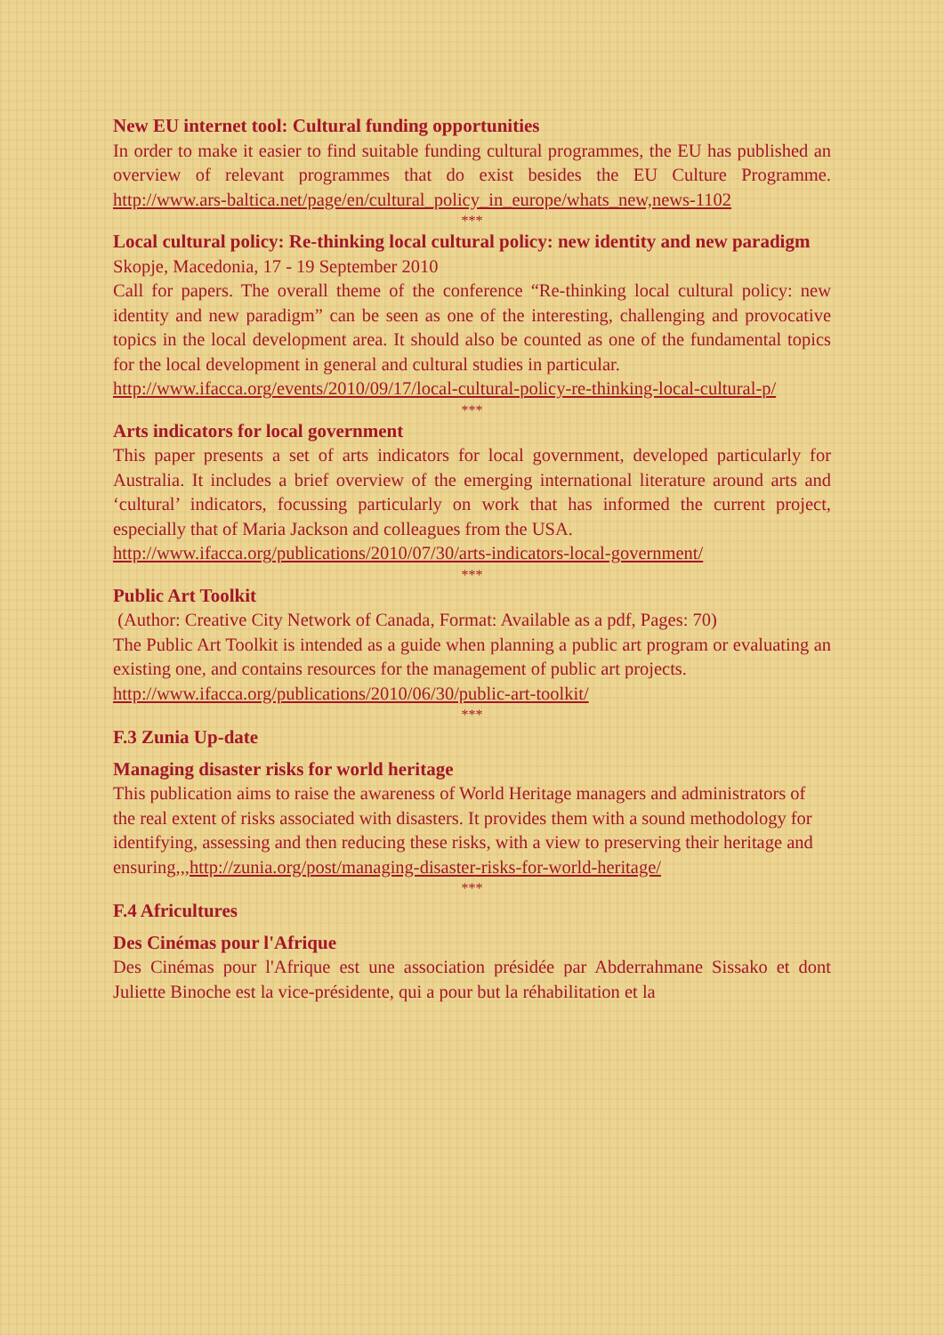New EU internet tool: Cultural funding opportunities
In order to make it easier to find suitable funding cultural programmes, the EU has published an overview of relevant programmes that do exist besides the EU Culture Programme. http://www.ars-baltica.net/page/en/cultural_policy_in_europe/whats_new,news-1102
***
Local cultural policy: Re-thinking local cultural policy: new identity and new paradigm
Skopje, Macedonia, 17 - 19 September 2010
Call for papers. The overall theme of the conference “Re-thinking local cultural policy: new identity and new paradigm” can be seen as one of the interesting, challenging and provocative topics in the local development area. It should also be counted as one of the fundamental topics for the local development in general and cultural studies in particular.
http://www.ifacca.org/events/2010/09/17/local-cultural-policy-re-thinking-local-cultural-p/
***
Arts indicators for local government
This paper presents a set of arts indicators for local government, developed particularly for Australia. It includes a brief overview of the emerging international literature around arts and ‘cultural’ indicators, focussing particularly on work that has informed the current project, especially that of Maria Jackson and colleagues from the USA.
http://www.ifacca.org/publications/2010/07/30/arts-indicators-local-government/
***
Public Art Toolkit
(Author: Creative City Network of Canada, Format: Available as a pdf, Pages: 70)
The Public Art Toolkit is intended as a guide when planning a public art program or evaluating an existing one, and contains resources for the management of public art projects.
http://www.ifacca.org/publications/2010/06/30/public-art-toolkit/
***
F.3 Zunia Up-date
Managing disaster risks for world heritage
This publication aims to raise the awareness of World Heritage managers and administrators of the real extent of risks associated with disasters. It provides them with a sound methodology for identifying, assessing and then reducing these risks, with a view to preserving their heritage and ensuring,,,http://zunia.org/post/managing-disaster-risks-for-world-heritage/
***
F.4 Africultures
Des Cinémas pour l'Afrique
Des Cinémas pour l'Afrique est une association présidée par Abderrahmane Sissako et dont Juliette Binoche est la vice-présidente, qui a pour but la réhabilitation et la